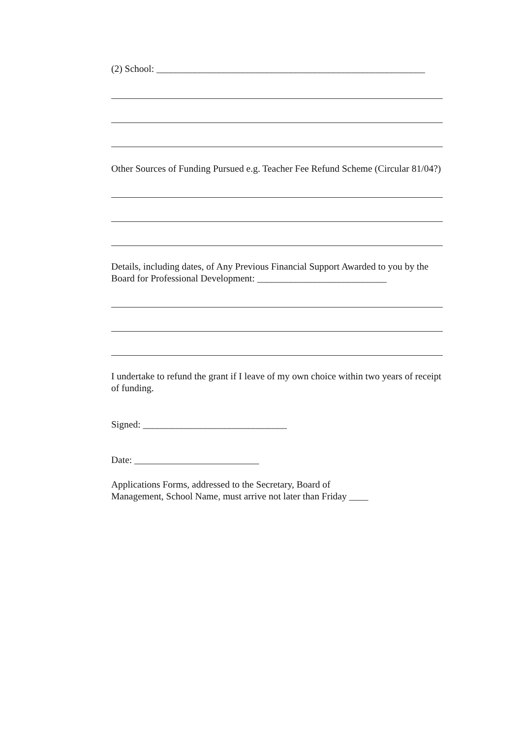(2) School: ________________________________________________________
Other Sources of Funding Pursued e.g. Teacher Fee Refund Scheme (Circular 81/04?)
Details, including dates, of Any Previous Financial Support Awarded to you by the Board for Professional Development: ___________________________
I undertake to refund the grant if I leave of my own choice within two years of receipt of funding.
Signed: ______________________________
Date: __________________________
Applications Forms, addressed to the Secretary, Board of
Management, School Name, must arrive not later than Friday ____